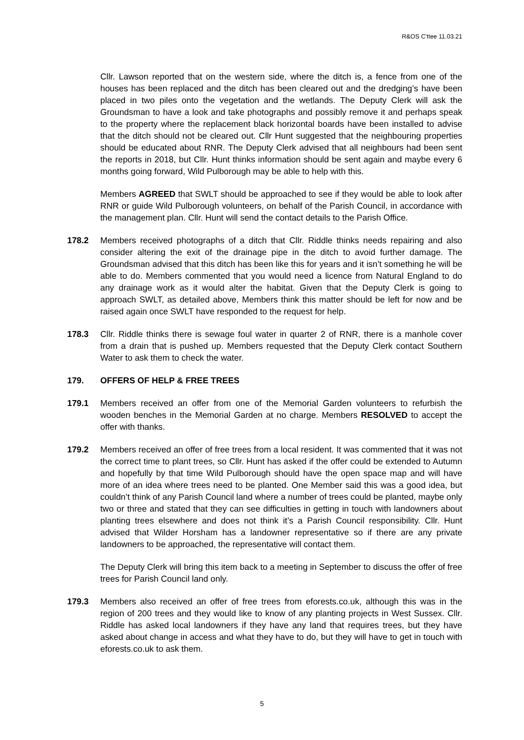R&OS C'ttee 11.03.21
Cllr. Lawson reported that on the western side, where the ditch is, a fence from one of the houses has been replaced and the ditch has been cleared out and the dredging’s have been placed in two piles onto the vegetation and the wetlands. The Deputy Clerk will ask the Groundsman to have a look and take photographs and possibly remove it and perhaps speak to the property where the replacement black horizontal boards have been installed to advise that the ditch should not be cleared out. Cllr Hunt suggested that the neighbouring properties should be educated about RNR. The Deputy Clerk advised that all neighbours had been sent the reports in 2018, but Cllr. Hunt thinks information should be sent again and maybe every 6 months going forward, Wild Pulborough may be able to help with this.
Members AGREED that SWLT should be approached to see if they would be able to look after RNR or guide Wild Pulborough volunteers, on behalf of the Parish Council, in accordance with the management plan. Cllr. Hunt will send the contact details to the Parish Office.
178.2 Members received photographs of a ditch that Cllr. Riddle thinks needs repairing and also consider altering the exit of the drainage pipe in the ditch to avoid further damage. The Groundsman advised that this ditch has been like this for years and it isn’t something he will be able to do. Members commented that you would need a licence from Natural England to do any drainage work as it would alter the habitat. Given that the Deputy Clerk is going to approach SWLT, as detailed above, Members think this matter should be left for now and be raised again once SWLT have responded to the request for help.
178.3 Cllr. Riddle thinks there is sewage foul water in quarter 2 of RNR, there is a manhole cover from a drain that is pushed up. Members requested that the Deputy Clerk contact Southern Water to ask them to check the water.
179. OFFERS OF HELP & FREE TREES
179.1 Members received an offer from one of the Memorial Garden volunteers to refurbish the wooden benches in the Memorial Garden at no charge. Members RESOLVED to accept the offer with thanks.
179.2 Members received an offer of free trees from a local resident. It was commented that it was not the correct time to plant trees, so Cllr. Hunt has asked if the offer could be extended to Autumn and hopefully by that time Wild Pulborough should have the open space map and will have more of an idea where trees need to be planted. One Member said this was a good idea, but couldn’t think of any Parish Council land where a number of trees could be planted, maybe only two or three and stated that they can see difficulties in getting in touch with landowners about planting trees elsewhere and does not think it’s a Parish Council responsibility. Cllr. Hunt advised that Wilder Horsham has a landowner representative so if there are any private landowners to be approached, the representative will contact them.
The Deputy Clerk will bring this item back to a meeting in September to discuss the offer of free trees for Parish Council land only.
179.3 Members also received an offer of free trees from eforests.co.uk, although this was in the region of 200 trees and they would like to know of any planting projects in West Sussex. Cllr. Riddle has asked local landowners if they have any land that requires trees, but they have asked about change in access and what they have to do, but they will have to get in touch with eforests.co.uk to ask them.
5